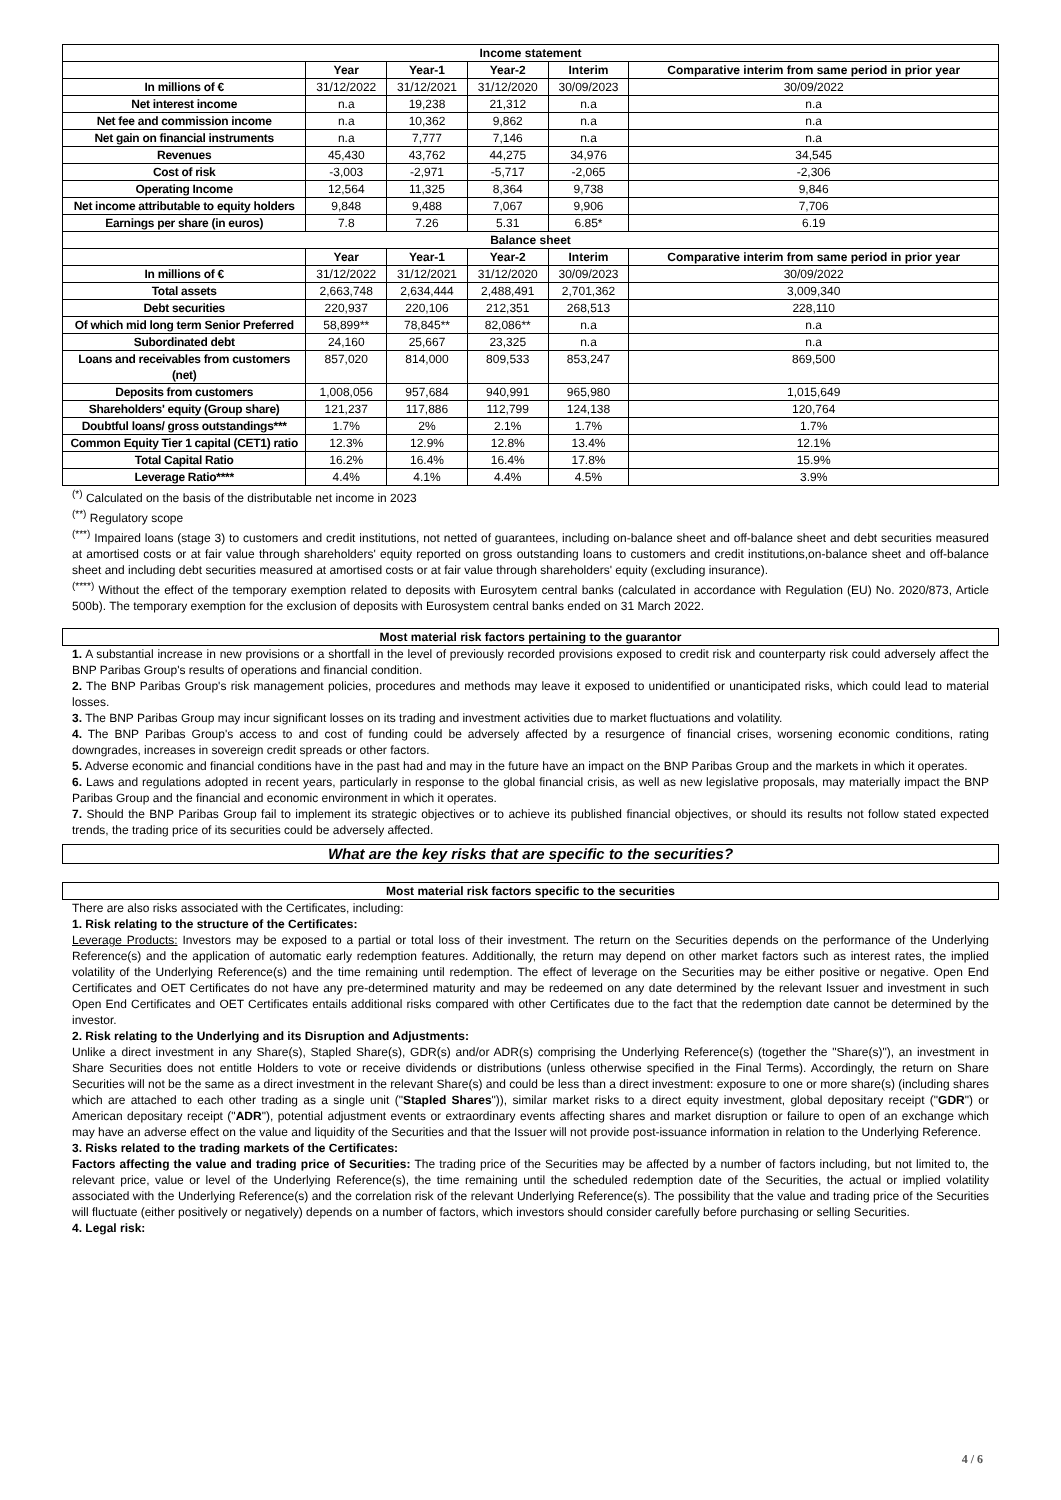| Income statement | | | | | |
| --- | --- | --- | --- | --- | --- |
| | Year | Year-1 | Year-2 | Interim | Comparative interim from same period in prior year |
| In millions of € | 31/12/2022 | 31/12/2021 | 31/12/2020 | 30/09/2023 | 30/09/2022 |
| Net interest income | n.a | 19,238 | 21,312 | n.a | n.a |
| Net fee and commission income | n.a | 10,362 | 9,862 | n.a | n.a |
| Net gain on financial instruments | n.a | 7,777 | 7,146 | n.a | n.a |
| Revenues | 45,430 | 43,762 | 44,275 | 34,976 | 34,545 |
| Cost of risk | -3,003 | -2,971 | -5,717 | -2,065 | -2,306 |
| Operating Income | 12,564 | 11,325 | 8,364 | 9,738 | 9,846 |
| Net income attributable to equity holders | 9,848 | 9,488 | 7,067 | 9,906 | 7,706 |
| Earnings per share (in euros) | 7.8 | 7.26 | 5.31 | 6.85* | 6.19 |
| Balance sheet | | | | | |
| | Year | Year-1 | Year-2 | Interim | Comparative interim from same period in prior year |
| In millions of € | 31/12/2022 | 31/12/2021 | 31/12/2020 | 30/09/2023 | 30/09/2022 |
| Total assets | 2,663,748 | 2,634,444 | 2,488,491 | 2,701,362 | 3,009,340 |
| Debt securities | 220,937 | 220,106 | 212,351 | 268,513 | 228,110 |
| Of which mid long term Senior Preferred | 58,899** | 78,845** | 82,086** | n.a | n.a |
| Subordinated debt | 24,160 | 25,667 | 23,325 | n.a | n.a |
| Loans and receivables from customers (net) | 857,020 | 814,000 | 809,533 | 853,247 | 869,500 |
| Deposits from customers | 1,008,056 | 957,684 | 940,991 | 965,980 | 1,015,649 |
| Shareholders' equity (Group share) | 121,237 | 117,886 | 112,799 | 124,138 | 120,764 |
| Doubtful loans/ gross outstandings*** | 1.7% | 2% | 2.1% | 1.7% | 1.7% |
| Common Equity Tier 1 capital (CET1) ratio | 12.3% | 12.9% | 12.8% | 13.4% | 12.1% |
| Total Capital Ratio | 16.2% | 16.4% | 16.4% | 17.8% | 15.9% |
| Leverage Ratio**** | 4.4% | 4.1% | 4.4% | 4.5% | 3.9% |
<sup>(*)</sup> Calculated on the basis of the distributable net income in 2023
<sup>(**)</sup> Regulatory scope
<sup>(***)</sup> Impaired loans (stage 3) to customers and credit institutions, not netted of guarantees, including on-balance sheet and off-balance sheet and debt securities measured at amortised costs or at fair value through shareholders' equity reported on gross outstanding loans to customers and credit institutions,on-balance sheet and off-balance sheet and including debt securities measured at amortised costs or at fair value through shareholders' equity (excluding insurance).
<sup>(****)</sup> Without the effect of the temporary exemption related to deposits with Eurosytem central banks (calculated in accordance with Regulation (EU) No. 2020/873, Article 500b). The temporary exemption for the exclusion of deposits with Eurosystem central banks ended on 31 March 2022.
Most material risk factors pertaining to the guarantor
1. A substantial increase in new provisions or a shortfall in the level of previously recorded provisions exposed to credit risk and counterparty risk could adversely affect the BNP Paribas Group's results of operations and financial condition.
2. The BNP Paribas Group's risk management policies, procedures and methods may leave it exposed to unidentified or unanticipated risks, which could lead to material losses.
3. The BNP Paribas Group may incur significant losses on its trading and investment activities due to market fluctuations and volatility.
4. The BNP Paribas Group's access to and cost of funding could be adversely affected by a resurgence of financial crises, worsening economic conditions, rating downgrades, increases in sovereign credit spreads or other factors.
5. Adverse economic and financial conditions have in the past had and may in the future have an impact on the BNP Paribas Group and the markets in which it operates.
6. Laws and regulations adopted in recent years, particularly in response to the global financial crisis, as well as new legislative proposals, may materially impact the BNP Paribas Group and the financial and economic environment in which it operates.
7. Should the BNP Paribas Group fail to implement its strategic objectives or to achieve its published financial objectives, or should its results not follow stated expected trends, the trading price of its securities could be adversely affected.
What are the key risks that are specific to the securities?
Most material risk factors specific to the securities
There are also risks associated with the Certificates, including:
1. Risk relating to the structure of the Certificates:
Leverage Products: Investors may be exposed to a partial or total loss of their investment. The return on the Securities depends on the performance of the Underlying Reference(s) and the application of automatic early redemption features. Additionally, the return may depend on other market factors such as interest rates, the implied volatility of the Underlying Reference(s) and the time remaining until redemption. The effect of leverage on the Securities may be either positive or negative. Open End Certificates and OET Certificates do not have any pre-determined maturity and may be redeemed on any date determined by the relevant Issuer and investment in such Open End Certificates and OET Certificates entails additional risks compared with other Certificates due to the fact that the redemption date cannot be determined by the investor.
2. Risk relating to the Underlying and its Disruption and Adjustments:
Unlike a direct investment in any Share(s), Stapled Share(s), GDR(s) and/or ADR(s) comprising the Underlying Reference(s) (together the "Share(s)"), an investment in Share Securities does not entitle Holders to vote or receive dividends or distributions (unless otherwise specified in the Final Terms). Accordingly, the return on Share Securities will not be the same as a direct investment in the relevant Share(s) and could be less than a direct investment: exposure to one or more share(s) (including shares which are attached to each other trading as a single unit ("Stapled Shares")), similar market risks to a direct equity investment, global depositary receipt ("GDR") or American depositary receipt ("ADR"), potential adjustment events or extraordinary events affecting shares and market disruption or failure to open of an exchange which may have an adverse effect on the value and liquidity of the Securities and that the Issuer will not provide post-issuance information in relation to the Underlying Reference.
3. Risks related to the trading markets of the Certificates:
Factors affecting the value and trading price of Securities: The trading price of the Securities may be affected by a number of factors including, but not limited to, the relevant price, value or level of the Underlying Reference(s), the time remaining until the scheduled redemption date of the Securities, the actual or implied volatility associated with the Underlying Reference(s) and the correlation risk of the relevant Underlying Reference(s). The possibility that the value and trading price of the Securities will fluctuate (either positively or negatively) depends on a number of factors, which investors should consider carefully before purchasing or selling Securities.
4. Legal risk:
4 / 6